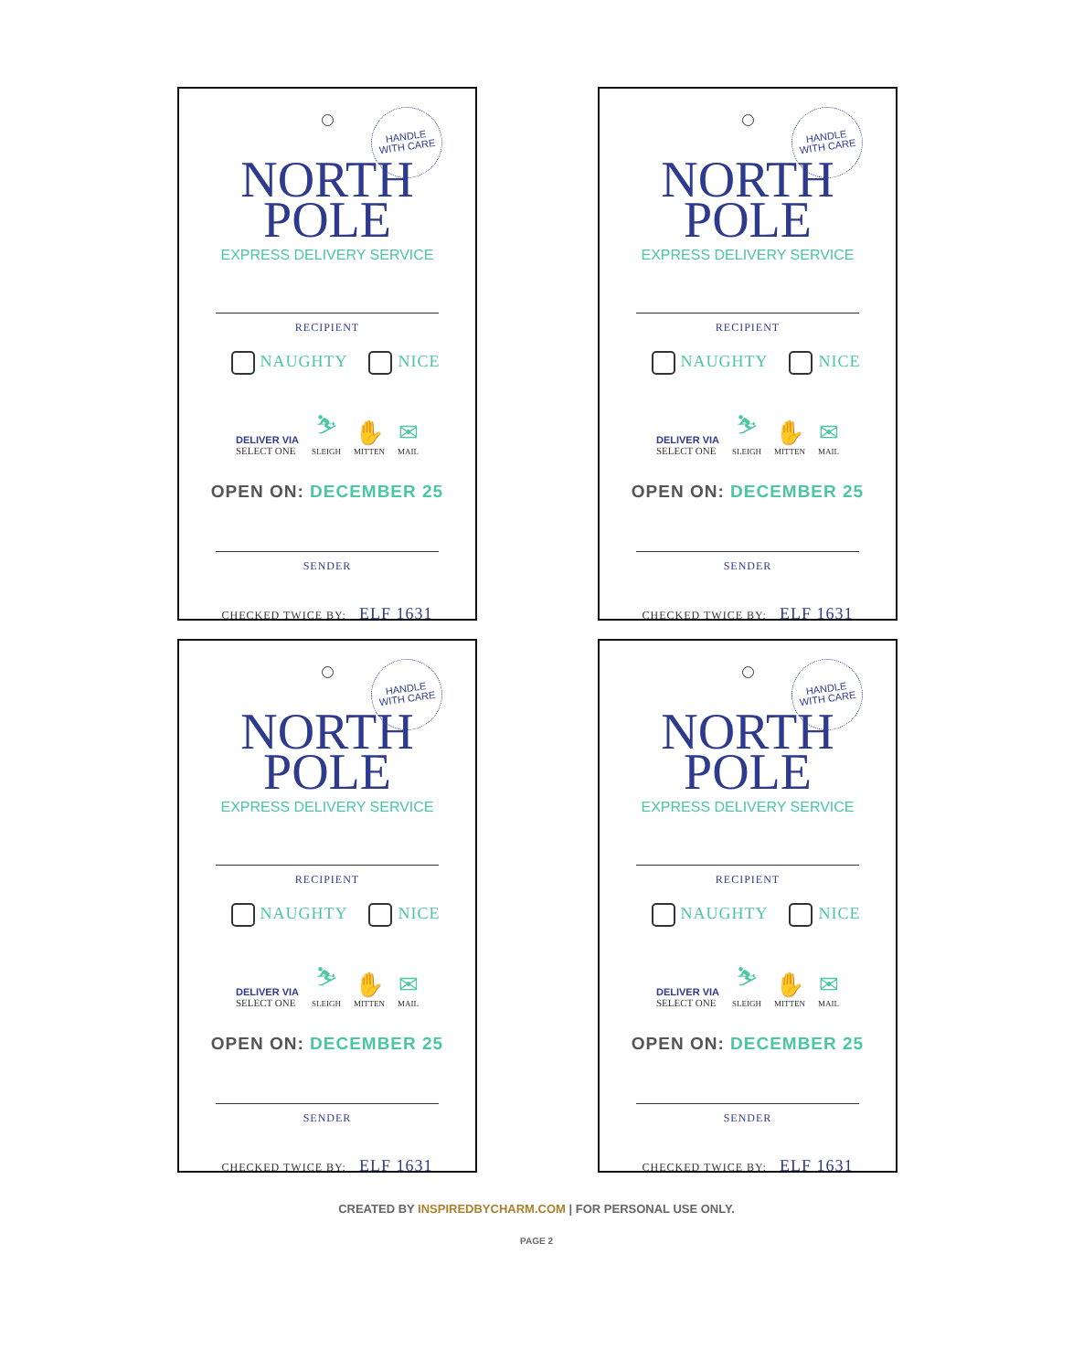HANDLE
WITH CARE
NORTH
POLE
EXPRESS DELIVERY SERVICE
RECIPIENT
NAUGHTY NICE
DELIVER VIA
SELECT ONE
⛷
SLEIGH
✋
MITTEN
✉
MAIL
OPEN ON: DECEMBER 25
SENDER
CHECKED TWICE BY: ELF 1631
HANDLE
WITH CARE
NORTH
POLE
EXPRESS DELIVERY SERVICE
RECIPIENT
NAUGHTY NICE
DELIVER VIA
SELECT ONE
⛷
SLEIGH
✋
MITTEN
✉
MAIL
OPEN ON: DECEMBER 25
SENDER
CHECKED TWICE BY: ELF 1631
HANDLE
WITH CARE
NORTH
POLE
EXPRESS DELIVERY SERVICE
RECIPIENT
NAUGHTY NICE
DELIVER VIA
SELECT ONE
⛷
SLEIGH
✋
MITTEN
✉
MAIL
OPEN ON: DECEMBER 25
SENDER
CHECKED TWICE BY: ELF 1631
HANDLE
WITH CARE
NORTH
POLE
EXPRESS DELIVERY SERVICE
RECIPIENT
NAUGHTY NICE
DELIVER VIA
SELECT ONE
⛷
SLEIGH
✋
MITTEN
✉
MAIL
OPEN ON: DECEMBER 25
SENDER
CHECKED TWICE BY: ELF 1631
CREATED BY INSPIREDBYCHARM.COM | FOR PERSONAL USE ONLY.
PAGE 2